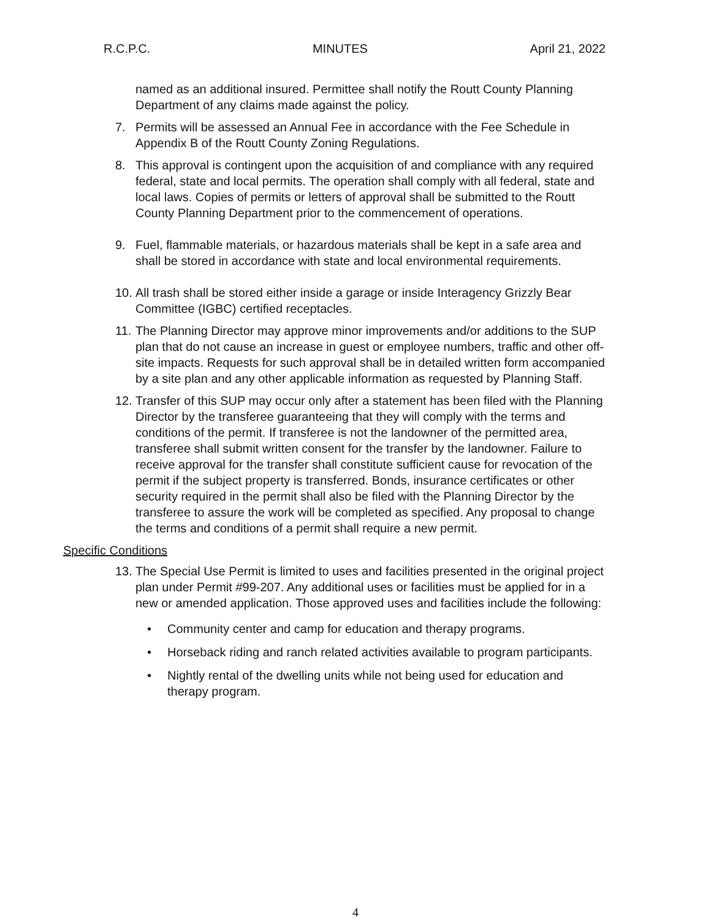R.C.P.C. MINUTES April 21, 2022
named as an additional insured. Permittee shall notify the Routt County Planning Department of any claims made against the policy.
7. Permits will be assessed an Annual Fee in accordance with the Fee Schedule in Appendix B of the Routt County Zoning Regulations.
8. This approval is contingent upon the acquisition of and compliance with any required federal, state and local permits. The operation shall comply with all federal, state and local laws. Copies of permits or letters of approval shall be submitted to the Routt County Planning Department prior to the commencement of operations.
9. Fuel, flammable materials, or hazardous materials shall be kept in a safe area and shall be stored in accordance with state and local environmental requirements.
10. All trash shall be stored either inside a garage or inside Interagency Grizzly Bear Committee (IGBC) certified receptacles.
11. The Planning Director may approve minor improvements and/or additions to the SUP plan that do not cause an increase in guest or employee numbers, traffic and other off-site impacts. Requests for such approval shall be in detailed written form accompanied by a site plan and any other applicable information as requested by Planning Staff.
12. Transfer of this SUP may occur only after a statement has been filed with the Planning Director by the transferee guaranteeing that they will comply with the terms and conditions of the permit. If transferee is not the landowner of the permitted area, transferee shall submit written consent for the transfer by the landowner. Failure to receive approval for the transfer shall constitute sufficient cause for revocation of the permit if the subject property is transferred. Bonds, insurance certificates or other security required in the permit shall also be filed with the Planning Director by the transferee to assure the work will be completed as specified. Any proposal to change the terms and conditions of a permit shall require a new permit.
Specific Conditions
13. The Special Use Permit is limited to uses and facilities presented in the original project plan under Permit #99-207. Any additional uses or facilities must be applied for in a new or amended application. Those approved uses and facilities include the following:
• Community center and camp for education and therapy programs.
• Horseback riding and ranch related activities available to program participants.
• Nightly rental of the dwelling units while not being used for education and therapy program.
4